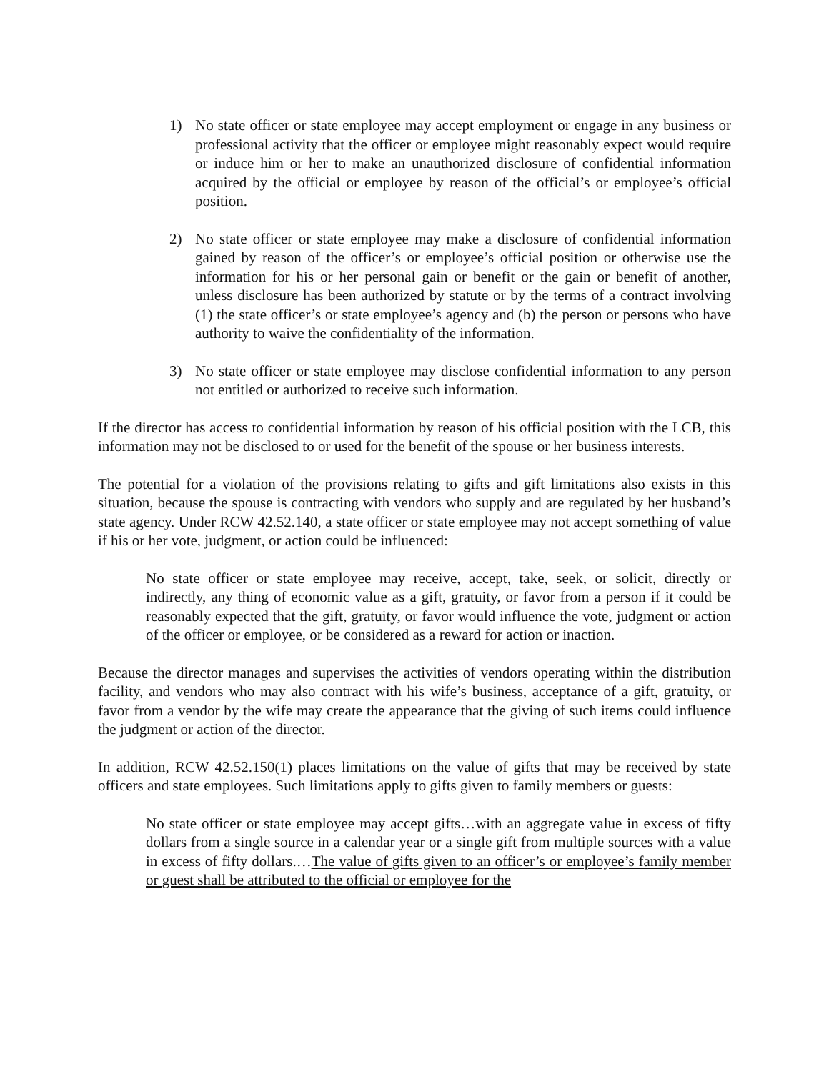1) No state officer or state employee may accept employment or engage in any business or professional activity that the officer or employee might reasonably expect would require or induce him or her to make an unauthorized disclosure of confidential information acquired by the official or employee by reason of the official’s or employee’s official position.
2) No state officer or state employee may make a disclosure of confidential information gained by reason of the officer’s or employee’s official position or otherwise use the information for his or her personal gain or benefit or the gain or benefit of another, unless disclosure has been authorized by statute or by the terms of a contract involving (1) the state officer’s or state employee’s agency and (b) the person or persons who have authority to waive the confidentiality of the information.
3) No state officer or state employee may disclose confidential information to any person not entitled or authorized to receive such information.
If the director has access to confidential information by reason of his official position with the LCB, this information may not be disclosed to or used for the benefit of the spouse or her business interests.
The potential for a violation of the provisions relating to gifts and gift limitations also exists in this situation, because the spouse is contracting with vendors who supply and are regulated by her husband’s state agency. Under RCW 42.52.140, a state officer or state employee may not accept something of value if his or her vote, judgment, or action could be influenced:
No state officer or state employee may receive, accept, take, seek, or solicit, directly or indirectly, any thing of economic value as a gift, gratuity, or favor from a person if it could be reasonably expected that the gift, gratuity, or favor would influence the vote, judgment or action of the officer or employee, or be considered as a reward for action or inaction.
Because the director manages and supervises the activities of vendors operating within the distribution facility, and vendors who may also contract with his wife’s business, acceptance of a gift, gratuity, or favor from a vendor by the wife may create the appearance that the giving of such items could influence the judgment or action of the director.
In addition, RCW 42.52.150(1) places limitations on the value of gifts that may be received by state officers and state employees. Such limitations apply to gifts given to family members or guests:
No state officer or state employee may accept gifts…with an aggregate value in excess of fifty dollars from a single source in a calendar year or a single gift from multiple sources with a value in excess of fifty dollars.…The value of gifts given to an officer’s or employee’s family member or guest shall be attributed to the official or employee for the